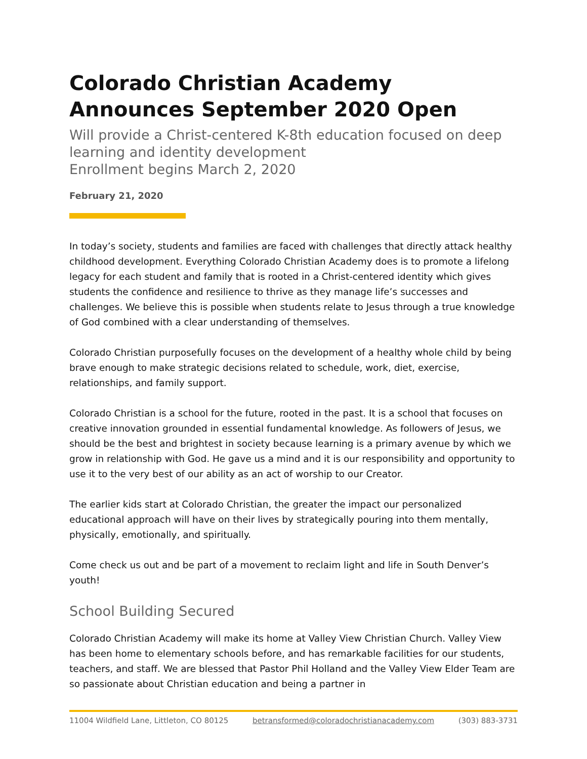Colorado Christian Academy Announces September 2020 Open
Will provide a Christ-centered K-8th education focused on deep learning and identity development
Enrollment begins March 2, 2020
February 21, 2020
In today’s society, students and families are faced with challenges that directly attack healthy childhood development. Everything Colorado Christian Academy does is to promote a lifelong legacy for each student and family that is rooted in a Christ-centered identity which gives students the confidence and resilience to thrive as they manage life’s successes and challenges. We believe this is possible when students relate to Jesus through a true knowledge of God combined with a clear understanding of themselves.
Colorado Christian purposefully focuses on the development of a healthy whole child by being brave enough to make strategic decisions related to schedule, work, diet, exercise, relationships, and family support.
Colorado Christian is a school for the future, rooted in the past. It is a school that focuses on creative innovation grounded in essential fundamental knowledge. As followers of Jesus, we should be the best and brightest in society because learning is a primary avenue by which we grow in relationship with God. He gave us a mind and it is our responsibility and opportunity to use it to the very best of our ability as an act of worship to our Creator.
The earlier kids start at Colorado Christian, the greater the impact our personalized educational approach will have on their lives by strategically pouring into them mentally, physically, emotionally, and spiritually.
Come check us out and be part of a movement to reclaim light and life in South Denver’s youth!
School Building Secured
Colorado Christian Academy will make its home at Valley View Christian Church. Valley View has been home to elementary schools before, and has remarkable facilities for our students, teachers, and staff. We are blessed that Pastor Phil Holland and the Valley View Elder Team are so passionate about Christian education and being a partner in
11004 Wildfield Lane, Littleton, CO 80125 betransformed@coloradochristianacademy.com (303) 883-3731